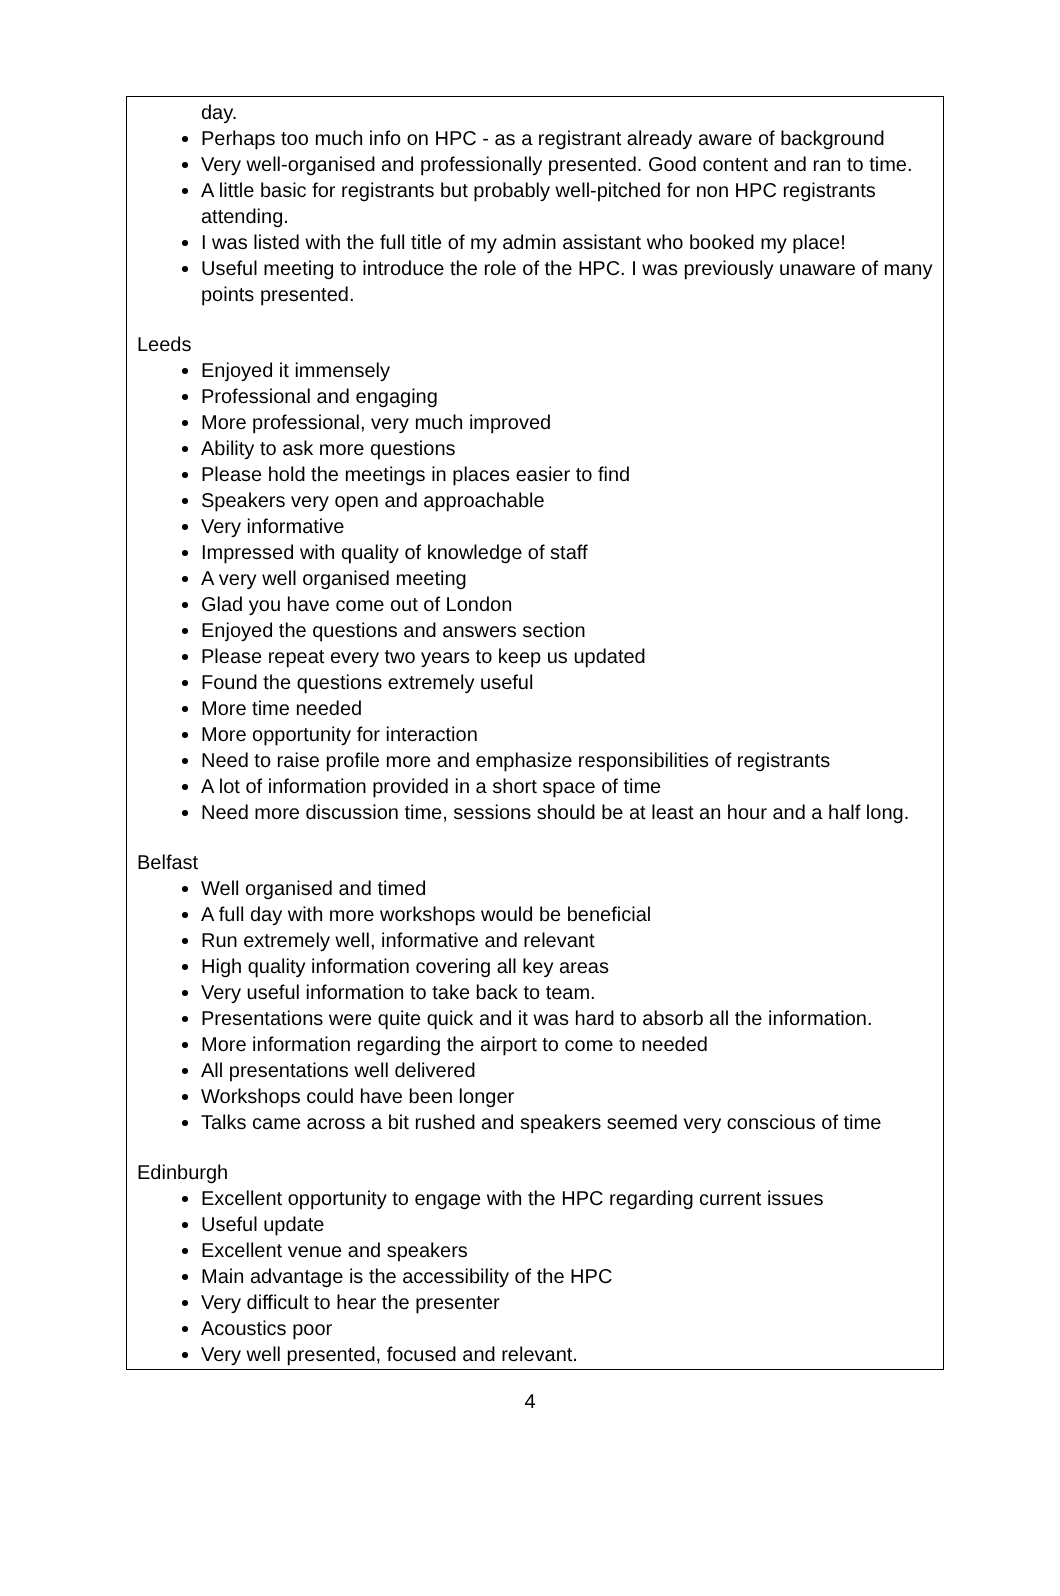day.
Perhaps too much info on HPC - as a registrant already aware of background
Very well-organised and professionally presented. Good content and ran to time.
A little basic for registrants but probably well-pitched for non HPC registrants attending.
I was listed with the full title of my admin assistant who booked my place!
Useful meeting to introduce the role of the HPC. I was previously unaware of many points presented.
Leeds
Enjoyed it immensely
Professional and engaging
More professional, very much improved
Ability to ask more questions
Please hold the meetings in places easier to find
Speakers very open and approachable
Very informative
Impressed with quality of knowledge of staff
A very well organised meeting
Glad you have come out of London
Enjoyed the questions and answers section
Please repeat every two years to keep us updated
Found the questions extremely useful
More time needed
More opportunity for interaction
Need to raise profile more and emphasize responsibilities of registrants
A lot of information provided in a short space of time
Need more discussion time, sessions should be at least an hour and a half long.
Belfast
Well organised and timed
A full day with more workshops would be beneficial
Run extremely well, informative and relevant
High quality information covering all key areas
Very useful information to take back to team.
Presentations were quite quick and it was hard to absorb all the information.
More information regarding the airport to come to needed
All presentations well delivered
Workshops could have been longer
Talks came across a bit rushed and speakers seemed very conscious of time
Edinburgh
Excellent opportunity to engage with the HPC regarding current issues
Useful update
Excellent venue and speakers
Main advantage is the accessibility of the HPC
Very difficult to hear the presenter
Acoustics poor
Very well presented, focused and relevant.
4